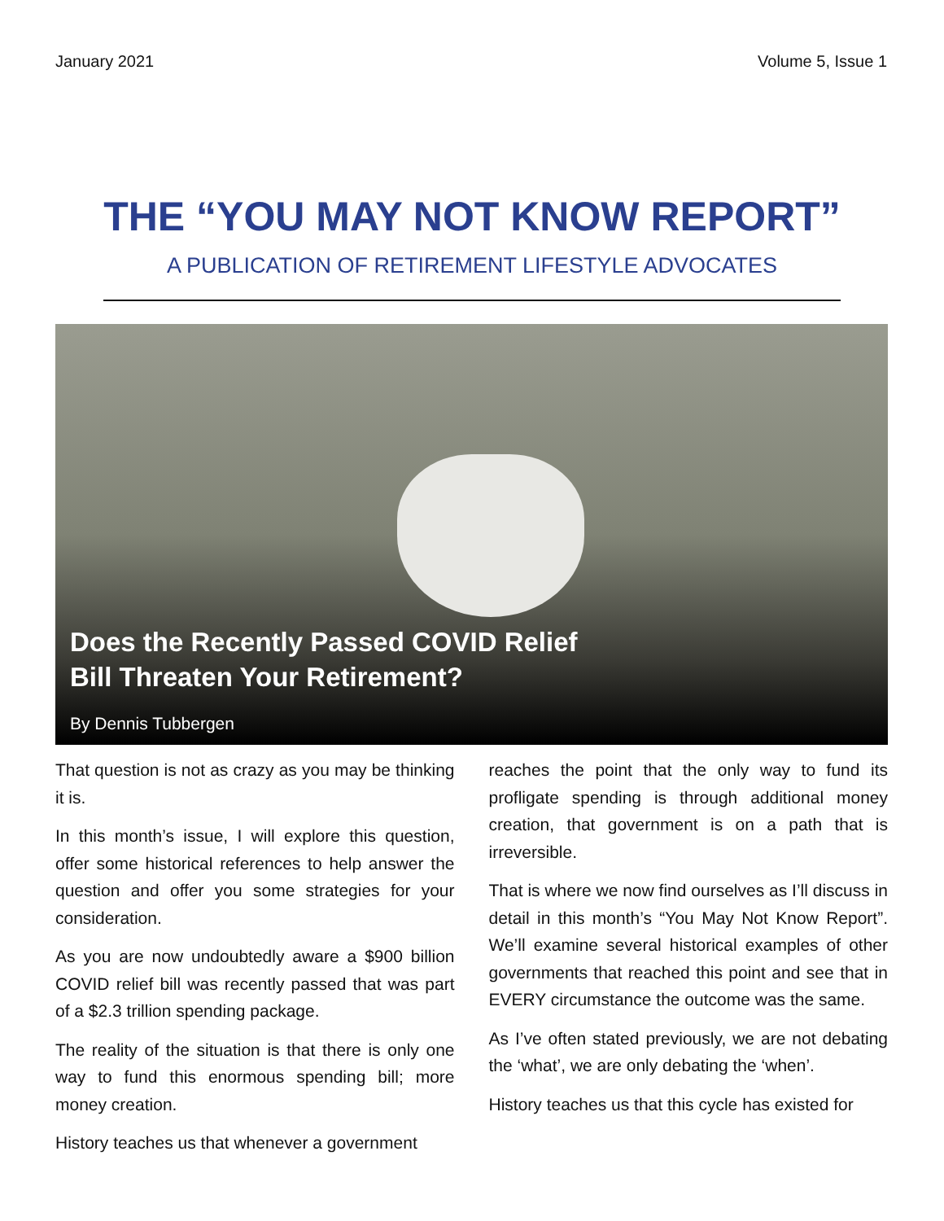January 2021 Volume 5, Issue 1
THE “YOU MAY NOT KNOW REPORT”
A PUBLICATION OF RETIREMENT LIFESTYLE ADVOCATES
Does the Recently Passed COVID Relief
Bill Threaten Your Retirement?
By Dennis Tubbergen
That question is not as crazy as you may be thinking it is.
In this month’s issue, I will explore this question, offer some historical references to help answer the question and offer you some strategies for your consideration.
As you are now undoubtedly aware a $900 billion COVID relief bill was recently passed that was part of a $2.3 trillion spending package.
The reality of the situation is that there is only one way to fund this enormous spending bill; more money creation.
History teaches us that whenever a government
reaches the point that the only way to fund its profligate spending is through additional money creation, that government is on a path that is irreversible.
That is where we now find ourselves as I’ll discuss in detail in this month’s “You May Not Know Report”. We’ll examine several historical examples of other governments that reached this point and see that in EVERY circumstance the outcome was the same.
As I’ve often stated previously, we are not debating the ‘what’, we are only debating the ‘when’.
History teaches us that this cycle has existed for